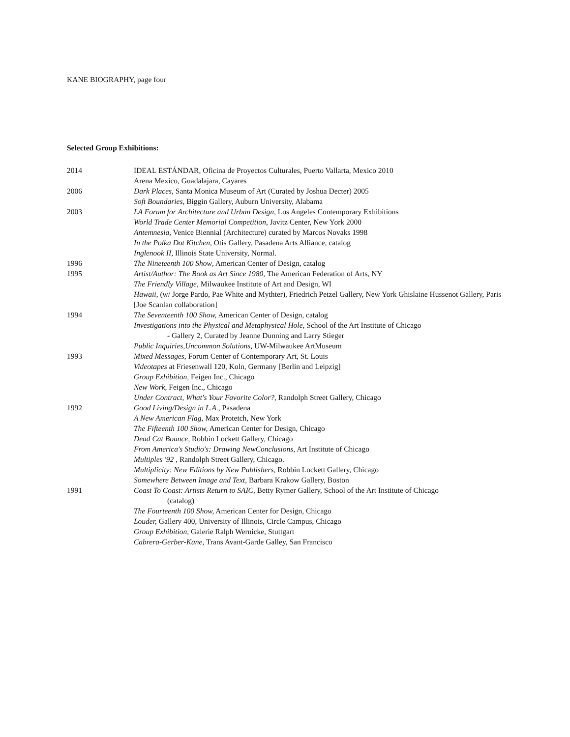KANE BIOGRAPHY, page four
Selected Group Exhibitions:
2014 IDEAL ESTÁNDAR, Oficina de Proyectos Culturales, Puerto Vallarta, Mexico 2010
Arena Mexico, Guadalajara, Cayares
2006 Dark Places, Santa Monica Museum of Art (Curated by Joshua Decter) 2005
Soft Boundaries, Biggin Gallery, Auburn University, Alabama
2003 LA Forum for Architecture and Urban Design, Los Angeles Contemporary Exhibitions
World Trade Center Memorial Competition, Javitz Center, New York 2000
Antemnesia, Venice Biennial (Architecture) curated by Marcos Novaks 1998
In the Polka Dot Kitchen, Otis Gallery, Pasadena Arts Alliance, catalog
Inglenook II, Illinois State University, Normal.
1996 The Nineteenth 100 Show, American Center of Design, catalog
1995 Artist/Author: The Book as Art Since 1980, The American Federation of Arts, NY
The Friendly Village, Milwaukee Institute of Art and Design, WI
Hawaii, (w/ Jorge Pardo, Pae White and Mythter), Friedrich Petzel Gallery, New York Ghislaine Hussenot Gallery, Paris [Joe Scanlan collaboration]
1994 The Seventeenth 100 Show, American Center of Design, catalog
Investigations into the Physical and Metaphysical Hole, School of the Art Institute of Chicago
- Gallery 2, Curated by Jeanne Dunning and Larry Stieger
Public Inquiries,Uncommon Solutions, UW-Milwaukee ArtMuseum
1993 Mixed Messages, Forum Center of Contemporary Art, St. Louis
Videotapes at Friesenwall 120, Koln, Germany [Berlin and Leipzig]
Group Exhibition, Feigen Inc., Chicago
New Work, Feigen Inc., Chicago
Under Contract, What's Your Favorite Color?, Randolph Street Gallery, Chicago
1992 Good Living/Design in L.A., Pasadena
A New American Flag, Max Protetch, New York
The Fifteenth 100 Show, American Center for Design, Chicago
Dead Cat Bounce, Robbin Lockett Gallery, Chicago
From America's Studio's: Drawing NewConclusions, Art Institute of Chicago
Multiples '92 , Randolph Street Gallery, Chicago.
Multiplicity: New Editions by New Publishers, Robbin Lockett Gallery, Chicago
Somewhere Between Image and Text, Barbara Krakow Gallery, Boston
1991 Coast To Coast: Artists Return to SAIC, Betty Rymer Gallery, School of the Art Institute of Chicago
(catalog)
The Fourteenth 100 Show, American Center for Design, Chicago
Louder, Gallery 400, University of Illinois, Circle Campus, Chicago
Group Exhibition, Galerie Ralph Wernicke, Stuttgart
Cabrera-Gerber-Kane, Trans Avant-Garde Galley, San Francisco